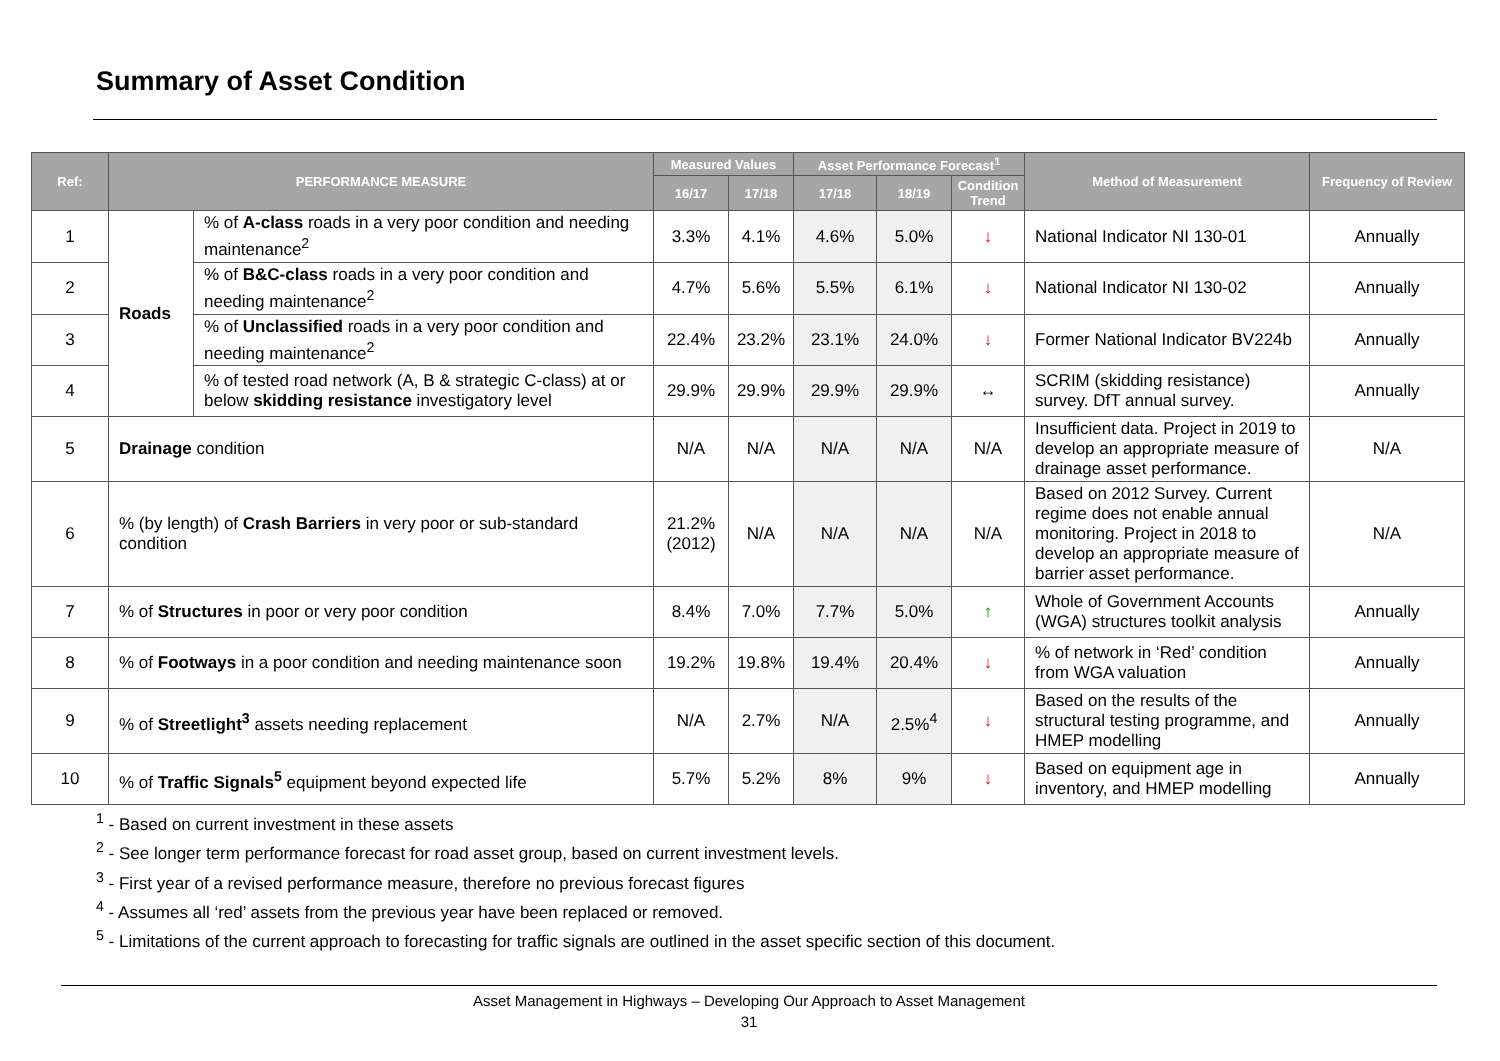Summary of Asset Condition
| Ref: | PERFORMANCE MEASURE | | Measured Values | | Asset Performance Forecast<sup>1</sup> | | | Method of Measurement | Frequency of Review |
| --- | --- | --- | --- | --- | --- | --- | --- | --- | --- |
| | | | 16/17 | 17/18 | 17/18 | 18/19 | Condition Trend | | |
| 1 | Roads | % of A-class roads in a very poor condition and needing maintenance<sup>2</sup> | 3.3% | 4.1% | 4.6% | 5.0% | ↓ | National Indicator NI 130-01 | Annually |
| 2 | | % of B&C-class roads in a very poor condition and needing maintenance<sup>2</sup> | 4.7% | 5.6% | 5.5% | 6.1% | ↓ | National Indicator NI 130-02 | Annually |
| 3 | | % of Unclassified roads in a very poor condition and needing maintenance<sup>2</sup> | 22.4% | 23.2% | 23.1% | 24.0% | ↓ | Former National Indicator BV224b | Annually |
| 4 | | % of tested road network (A, B & strategic C-class) at or below skidding resistance investigatory level | 29.9% | 29.9% | 29.9% | 29.9% | ↔ | SCRIM (skidding resistance) survey. DfT annual survey. | Annually |
| 5 | Drainage condition | | N/A | N/A | N/A | N/A | N/A | Insufficient data. Project in 2019 to develop an appropriate measure of drainage asset performance. | N/A |
| 6 | % (by length) of Crash Barriers in very poor or sub-standard condition | | 21.2% (2012) | N/A | N/A | N/A | N/A | Based on 2012 Survey. Current regime does not enable annual monitoring. Project in 2018 to develop an appropriate measure of barrier asset performance. | N/A |
| 7 | % of Structures in poor or very poor condition | | 8.4% | 7.0% | 7.7% | 5.0% | ↑ | Whole of Government Accounts (WGA) structures toolkit analysis | Annually |
| 8 | % of Footways in a poor condition and needing maintenance soon | | 19.2% | 19.8% | 19.4% | 20.4% | ↓ | % of network in ‘Red’ condition from WGA valuation | Annually |
| 9 | % of Streetlight<sup>3</sup> assets needing replacement | | N/A | 2.7% | N/A | 2.5%<sup>4</sup> | ↓ | Based on the results of the structural testing programme, and HMEP modelling | Annually |
| 10 | % of Traffic Signals<sup>5</sup> equipment beyond expected life | | 5.7% | 5.2% | 8% | 9% | ↓ | Based on equipment age in inventory, and HMEP modelling | Annually |
<sup>1</sup> - Based on current investment in these assets
<sup>2</sup> - See longer term performance forecast for road asset group, based on current investment levels.
<sup>3</sup> - First year of a revised performance measure, therefore no previous forecast figures
<sup>4</sup> - Assumes all ‘red’ assets from the previous year have been replaced or removed.
<sup>5</sup> - Limitations of the current approach to forecasting for traffic signals are outlined in the asset specific section of this document.
Asset Management in Highways – Developing Our Approach to Asset Management
31